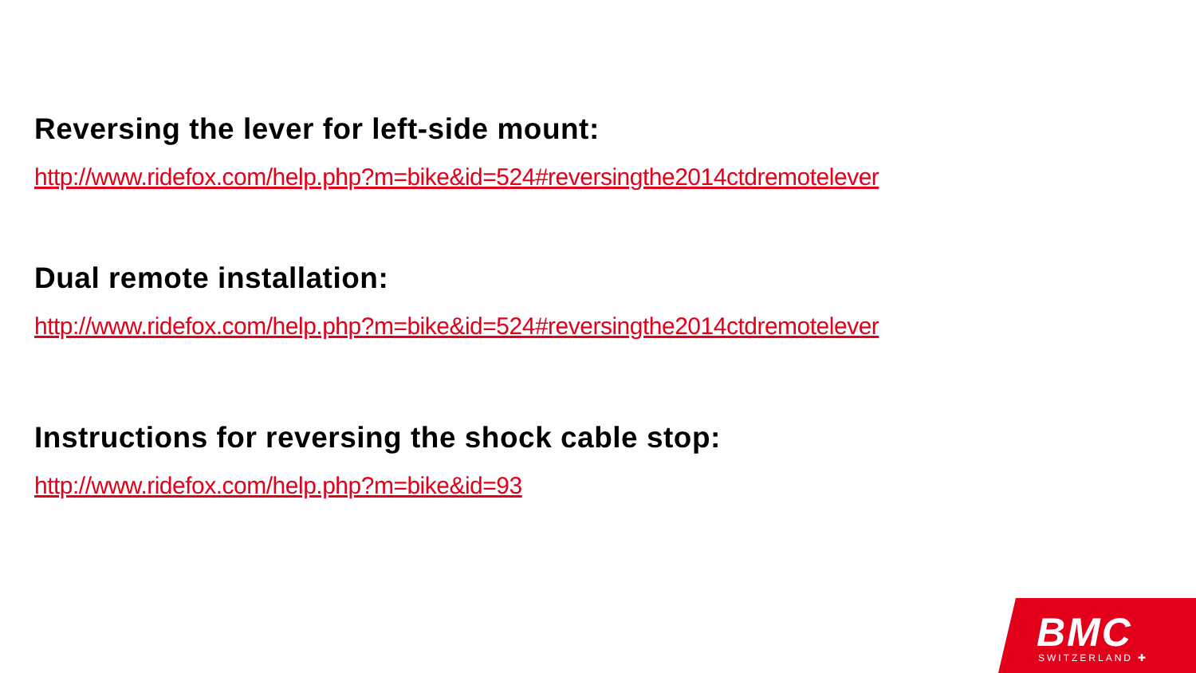Reversing the lever for left-side mount:
http://www.ridefox.com/help.php?m=bike&id=524#reversingthe2014ctdremotelever
Dual remote installation:
http://www.ridefox.com/help.php?m=bike&id=524#reversingthe2014ctdremotelever
Instructions for reversing the shock cable stop:
http://www.ridefox.com/help.php?m=bike&id=93
BMC
SWITZERLAND ✚